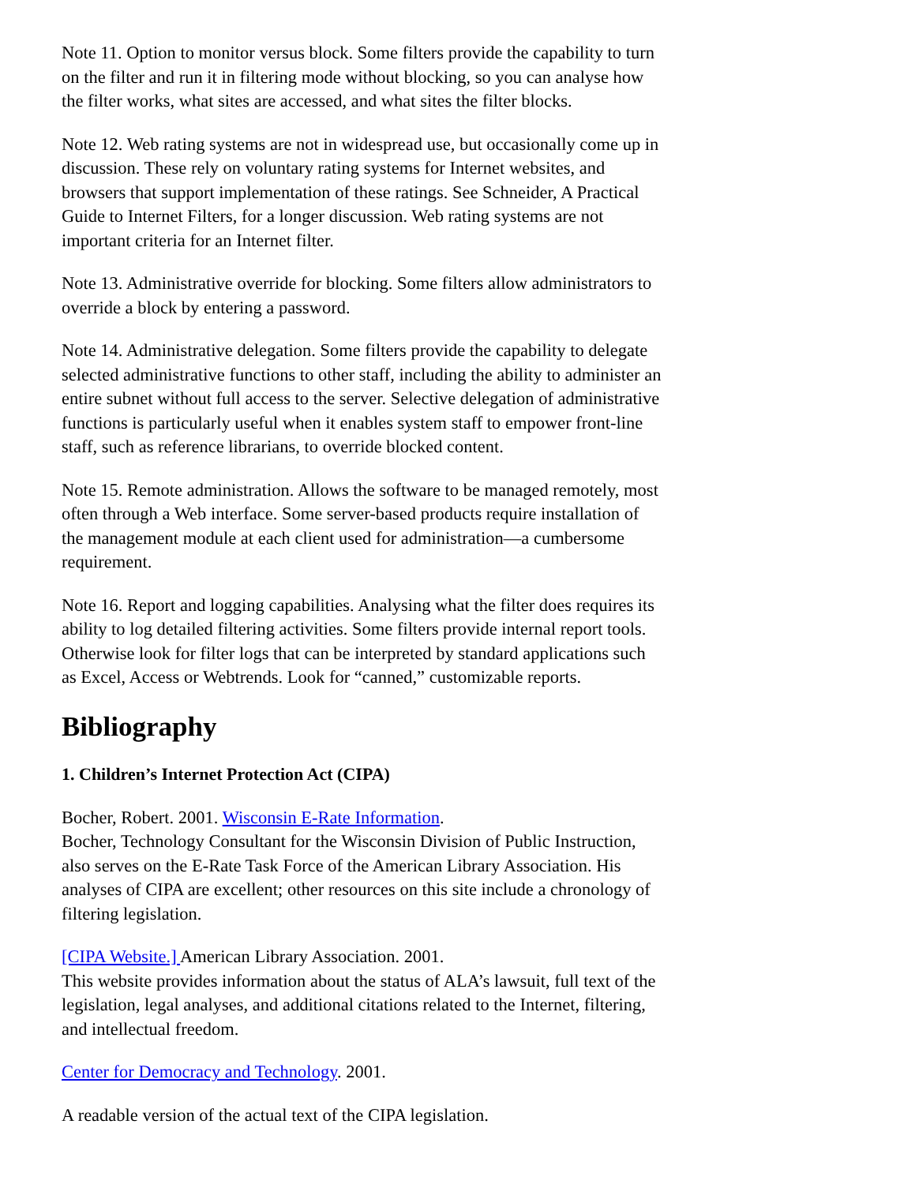Note 11. Option to monitor versus block. Some filters provide the capability to turn on the filter and run it in filtering mode without blocking, so you can analyse how the filter works, what sites are accessed, and what sites the filter blocks.
Note 12. Web rating systems are not in widespread use, but occasionally come up in discussion. These rely on voluntary rating systems for Internet websites, and browsers that support implementation of these ratings. See Schneider, A Practical Guide to Internet Filters, for a longer discussion. Web rating systems are not important criteria for an Internet filter.
Note 13. Administrative override for blocking. Some filters allow administrators to override a block by entering a password.
Note 14. Administrative delegation. Some filters provide the capability to delegate selected administrative functions to other staff, including the ability to administer an entire subnet without full access to the server. Selective delegation of administrative functions is particularly useful when it enables system staff to empower front-line staff, such as reference librarians, to override blocked content.
Note 15. Remote administration. Allows the software to be managed remotely, most often through a Web interface. Some server-based products require installation of the management module at each client used for administration—a cumbersome requirement.
Note 16. Report and logging capabilities. Analysing what the filter does requires its ability to log detailed filtering activities. Some filters provide internal report tools. Otherwise look for filter logs that can be interpreted by standard applications such as Excel, Access or Webtrends. Look for “canned,” customizable reports.
Bibliography
1. Children’s Internet Protection Act (CIPA)
Bocher, Robert. 2001. Wisconsin E-Rate Information.
Bocher, Technology Consultant for the Wisconsin Division of Public Instruction, also serves on the E-Rate Task Force of the American Library Association. His analyses of CIPA are excellent; other resources on this site include a chronology of filtering legislation.
[CIPA Website.] American Library Association. 2001.
This website provides information about the status of ALA’s lawsuit, full text of the legislation, legal analyses, and additional citations related to the Internet, filtering, and intellectual freedom.
Center for Democracy and Technology. 2001.
A readable version of the actual text of the CIPA legislation.